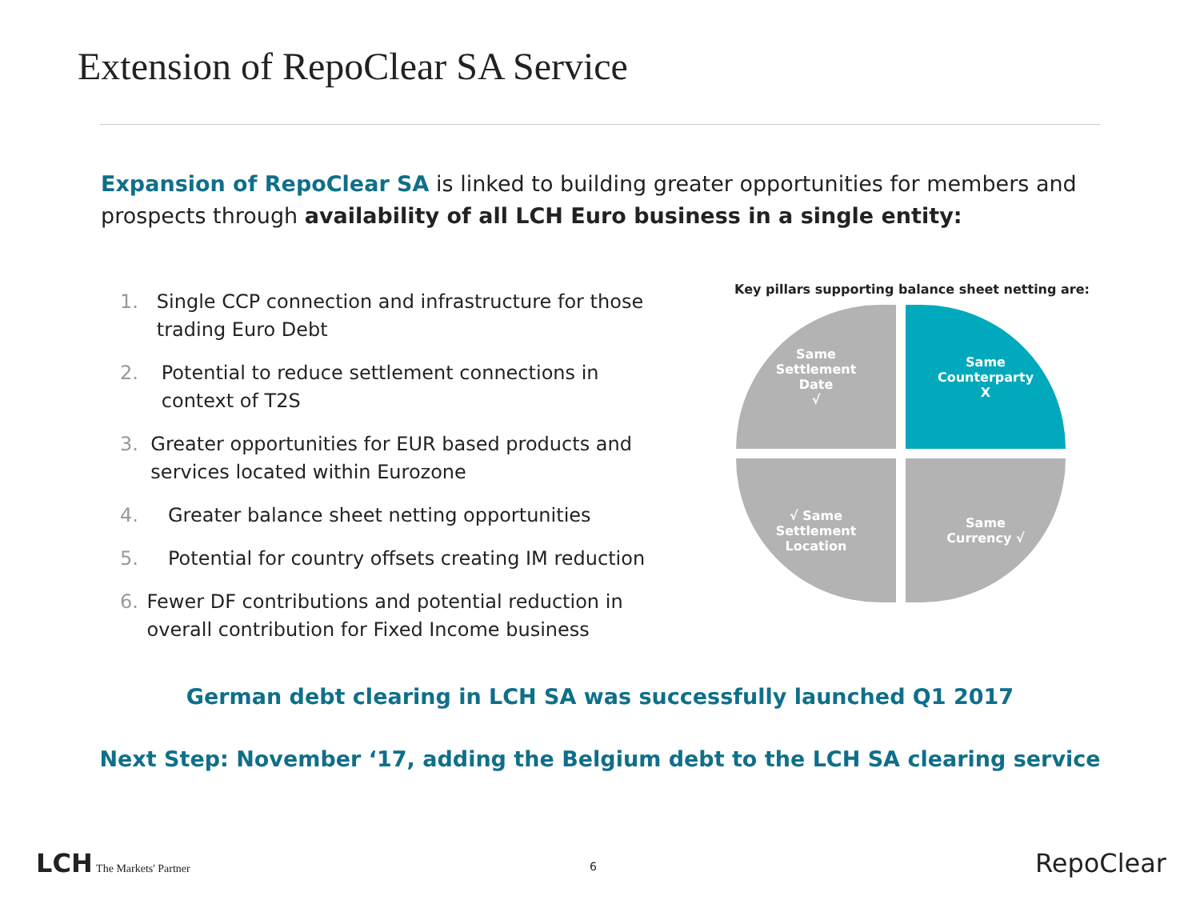Extension of RepoClear SA Service
Expansion of RepoClear SA is linked to building greater opportunities for members and prospects through availability of all LCH Euro business in a single entity:
1. Single CCP connection and infrastructure for those trading Euro Debt
2. Potential to reduce settlement connections in context of T2S
3. Greater opportunities for EUR based products and services located within Eurozone
4. Greater balance sheet netting opportunities
5. Potential for country offsets creating IM reduction
6. Fewer DF contributions and potential reduction in overall contribution for Fixed Income business
Key pillars supporting balance sheet netting are:
Same
Settlement
Date
√
Same
Counterparty
X
√ Same
Settlement
Location
Same
Currency √
German debt clearing in LCH SA was successfully launched Q1 2017
Next Step: November ‘17, adding the Belgium debt to the LCH SA clearing service
LCH The Markets' Partner
6 RepoClear